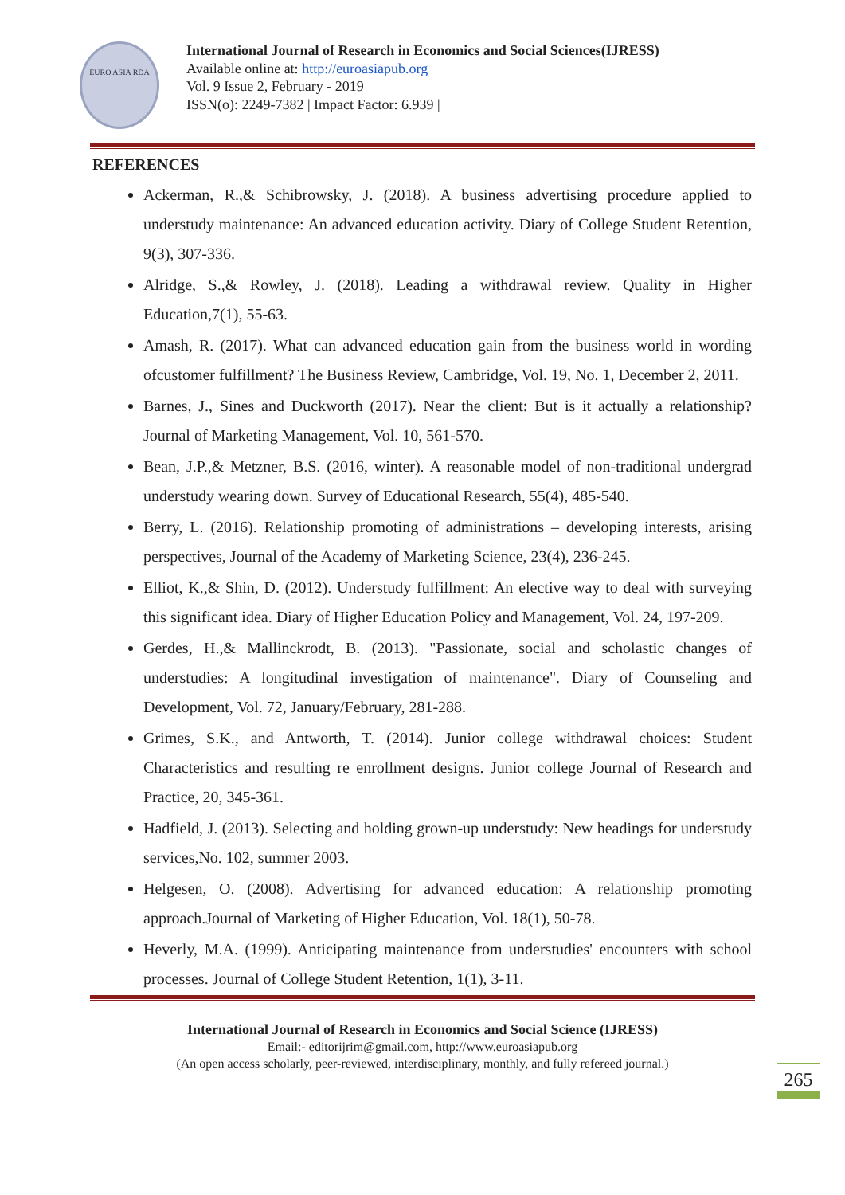EURO ASIA RDA
International Journal of Research in Economics and Social Sciences(IJRESS)
Available online at: http://euroasiapub.org
Vol. 9 Issue 2, February - 2019
ISSN(o): 2249-7382 | Impact Factor: 6.939 |
REFERENCES
Ackerman, R.,& Schibrowsky, J. (2018). A business advertising procedure applied to understudy maintenance: An advanced education activity. Diary of College Student Retention, 9(3), 307-336.
Alridge, S.,& Rowley, J. (2018). Leading a withdrawal review. Quality in Higher Education,7(1), 55-63.
Amash, R. (2017). What can advanced education gain from the business world in wording ofcustomer fulfillment? The Business Review, Cambridge, Vol. 19, No. 1, December 2, 2011.
Barnes, J., Sines and Duckworth (2017). Near the client: But is it actually a relationship? Journal of Marketing Management, Vol. 10, 561-570.
Bean, J.P.,& Metzner, B.S. (2016, winter). A reasonable model of non-traditional undergrad understudy wearing down. Survey of Educational Research, 55(4), 485-540.
Berry, L. (2016). Relationship promoting of administrations – developing interests, arising perspectives, Journal of the Academy of Marketing Science, 23(4), 236-245.
Elliot, K.,& Shin, D. (2012). Understudy fulfillment: An elective way to deal with surveying this significant idea. Diary of Higher Education Policy and Management, Vol. 24, 197-209.
Gerdes, H.,& Mallinckrodt, B. (2013). "Passionate, social and scholastic changes of understudies: A longitudinal investigation of maintenance". Diary of Counseling and Development, Vol. 72, January/February, 281-288.
Grimes, S.K., and Antworth, T. (2014). Junior college withdrawal choices: Student Characteristics and resulting re enrollment designs. Junior college Journal of Research and Practice, 20, 345-361.
Hadfield, J. (2013). Selecting and holding grown-up understudy: New headings for understudy services,No. 102, summer 2003.
Helgesen, O. (2008). Advertising for advanced education: A relationship promoting approach.Journal of Marketing of Higher Education, Vol. 18(1), 50-78.
Heverly, M.A. (1999). Anticipating maintenance from understudies' encounters with school processes. Journal of College Student Retention, 1(1), 3-11.
International Journal of Research in Economics and Social Science (IJRESS)
Email:- editorijrim@gmail.com, http://www.euroasiapub.org
(An open access scholarly, peer-reviewed, interdisciplinary, monthly, and fully refereed journal.)
265